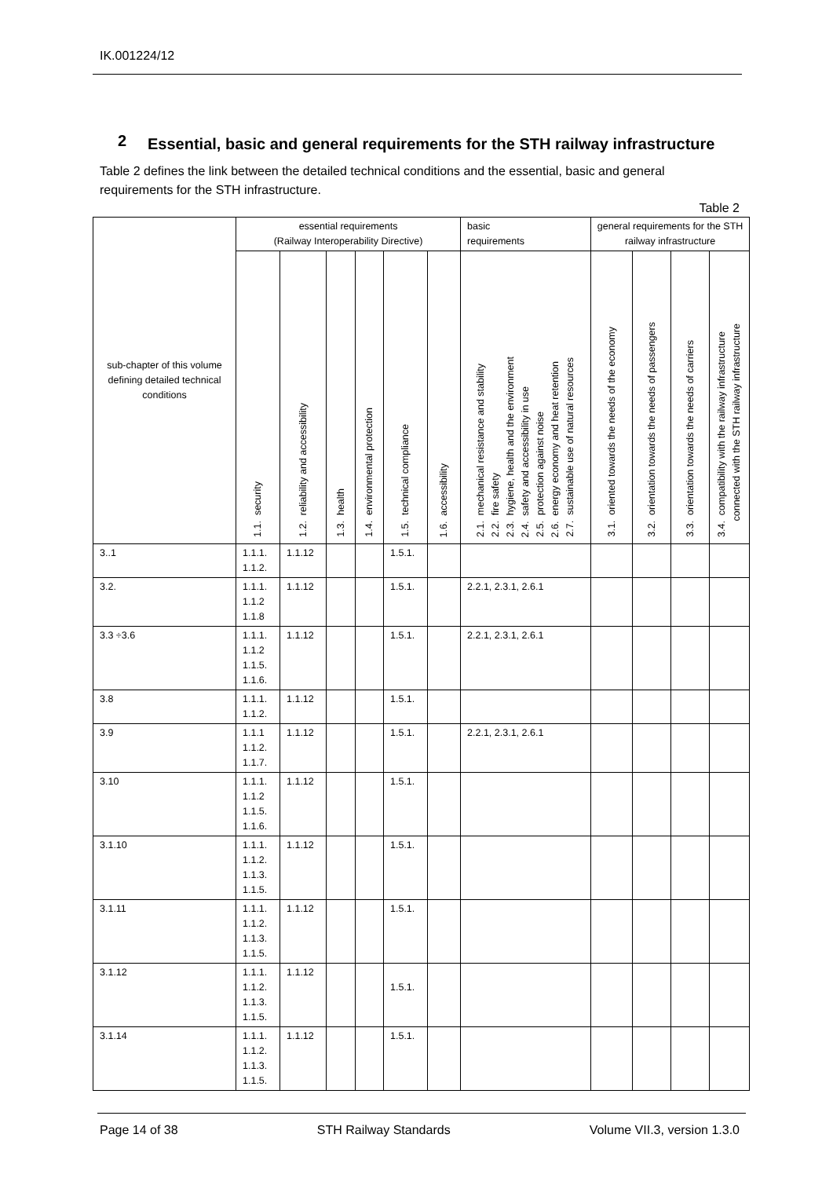IK.001224/12
2 Essential, basic and general requirements for the STH railway infrastructure
Table 2 defines the link between the detailed technical conditions and the essential, basic and general requirements for the STH infrastructure.
Table 2
| sub-chapter of this volume defining detailed technical conditions | essential requirements (Railway Interoperability Directive) | | | | | | basic requirements | general requirements for the STH railway infrastructure | | | |
| --- | --- | --- | --- | --- | --- | --- | --- | --- | --- | --- | --- |
| | 1.1. security | 1.2. reliability and accessibility | 1.3. health | 1.4. environmental protection | 1.5. technical compliance | 1.6. accessibility | 2.1. mechanical resistance and stability 2.2. fire safety 2.3. hygiene, health and the environment 2.4. safety and accessibility in use 2.5. protection against noise 2.6. energy economy and heat retention 2.7. sustainable use of natural resources | 3.1. oriented towards the needs of the economy | 3.2. orientation towards the needs of passengers | 3.3. orientation towards the needs of carriers | 3.4. compatibility with the railway infrastructure connected with the STH railway infrastructure |
| 3..1 | 1.1.1. 1.1.2. | 1.1.12 | | | 1.5.1. | | | | | | |
| 3.2. | 1.1.1. 1.1.2 1.1.8 | 1.1.12 | | | 1.5.1. | | 2.2.1, 2.3.1, 2.6.1 | | | | |
| 3.3 ÷3.6 | 1.1.1. 1.1.2 1.1.5. 1.1.6. | 1.1.12 | | | 1.5.1. | | 2.2.1, 2.3.1, 2.6.1 | | | | |
| 3.8 | 1.1.1. 1.1.2. | 1.1.12 | | | 1.5.1. | | | | | | |
| 3.9 | 1.1.1 1.1.2. 1.1.7. | 1.1.12 | | | 1.5.1. | | 2.2.1, 2.3.1, 2.6.1 | | | | |
| 3.10 | 1.1.1. 1.1.2 1.1.5. 1.1.6. | 1.1.12 | | | 1.5.1. | | | | | | |
| 3.1.10 | 1.1.1. 1.1.2. 1.1.3. 1.1.5. | 1.1.12 | | | 1.5.1. | | | | | | |
| 3.1.11 | 1.1.1. 1.1.2. 1.1.3. 1.1.5. | 1.1.12 | | | 1.5.1. | | | | | | |
| 3.1.12 | 1.1.1. 1.1.2. 1.1.3. 1.1.5. | 1.1.12 | | | 1.5.1. | | | | | | |
| 3.1.14 | 1.1.1. 1.1.2. 1.1.3. 1.1.5. | 1.1.12 | | | 1.5.1. | | | | | | |
Page 14 of 38 STH Railway Standards Volume VII.3, version 1.3.0